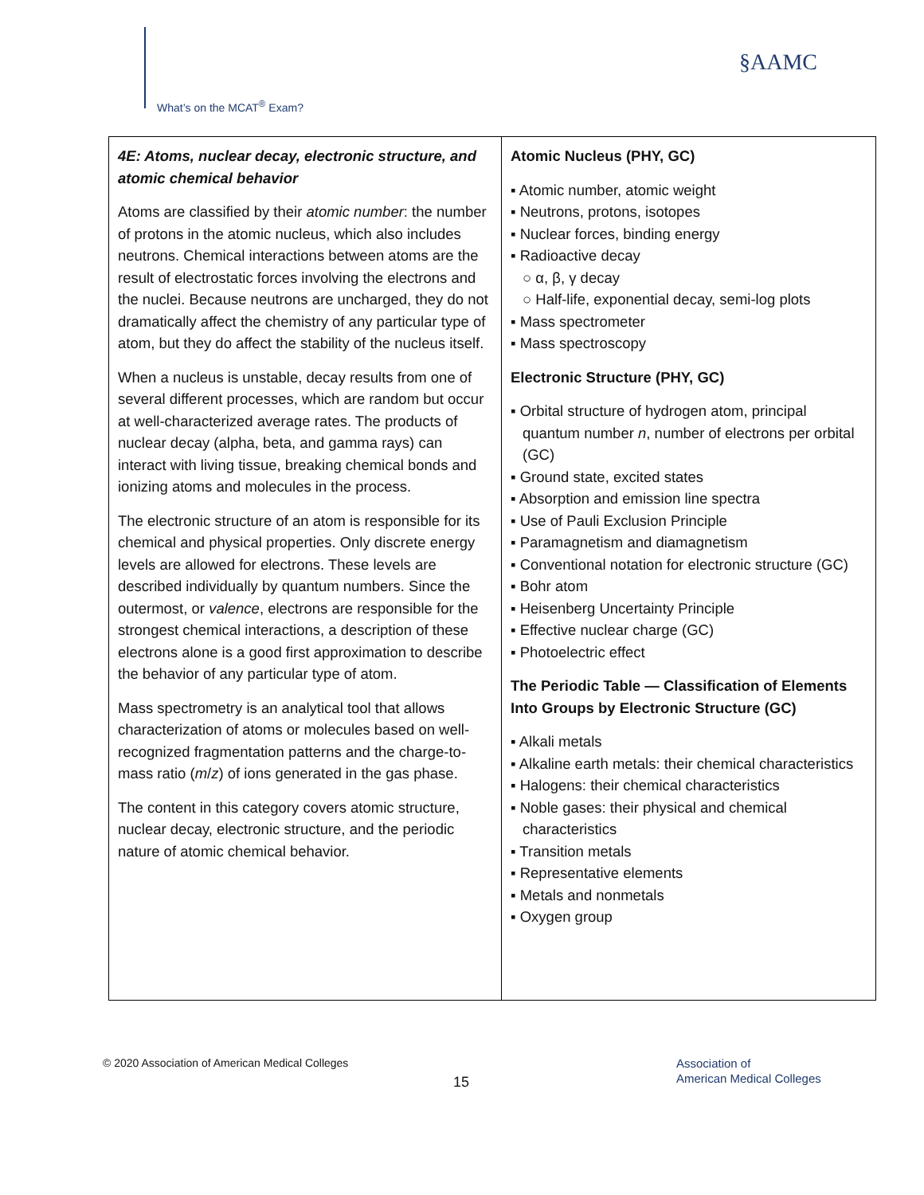What’s on the MCAT<sup>®</sup> Exam?
§AAMC
| 4E: Atoms, nuclear decay, electronic structure, and atomic chemical behavior Atoms are classified by their atomic number : the number of protons in the atomic nucleus, which also includes neutrons. Chemical interactions between atoms are the result of electrostatic forces involving the electrons and the nuclei. Because neutrons are uncharged, they do not dramatically affect the chemistry of any particular type of atom, but they do affect the stability of the nucleus itself. When a nucleus is unstable, decay results from one of several different processes, which are random but occur at well-characterized average rates. The products of nuclear decay (alpha, beta, and gamma rays) can interact with living tissue, breaking chemical bonds and ionizing atoms and molecules in the process. The electronic structure of an atom is responsible for its chemical and physical properties. Only discrete energy levels are allowed for electrons. These levels are described individually by quantum numbers. Since the outermost, or valence , electrons are responsible for the strongest chemical interactions, a description of these electrons alone is a good first approximation to describe the behavior of any particular type of atom. Mass spectrometry is an analytical tool that allows characterization of atoms or molecules based on well-recognized fragmentation patterns and the charge-to-mass ratio ( m / z ) of ions generated in the gas phase. The content in this category covers atomic structure, nuclear decay, electronic structure, and the periodic nature of atomic chemical behavior. | Atomic Nucleus (PHY, GC) ▪ Atomic number, atomic weight ▪ Neutrons, protons, isotopes ▪ Nuclear forces, binding energy ▪ Radioactive decay ○ α, β, γ decay ○ Half-life, exponential decay, semi-log plots ▪ Mass spectrometer ▪ Mass spectroscopy Electronic Structure (PHY, GC) ▪ Orbital structure of hydrogen atom, principal quantum number n , number of electrons per orbital (GC) ▪ Ground state, excited states ▪ Absorption and emission line spectra ▪ Use of Pauli Exclusion Principle ▪ Paramagnetism and diamagnetism ▪ Conventional notation for electronic structure (GC) ▪ Bohr atom ▪ Heisenberg Uncertainty Principle ▪ Effective nuclear charge (GC) ▪ Photoelectric effect The Periodic Table — Classification of Elements Into Groups by Electronic Structure (GC) ▪ Alkali metals ▪ Alkaline earth metals: their chemical characteristics ▪ Halogens: their chemical characteristics ▪ Noble gases: their physical and chemical characteristics ▪ Transition metals ▪ Representative elements ▪ Metals and nonmetals ▪ Oxygen group |
© 2020 Association of American Medical Colleges
15
Association of
American Medical Colleges